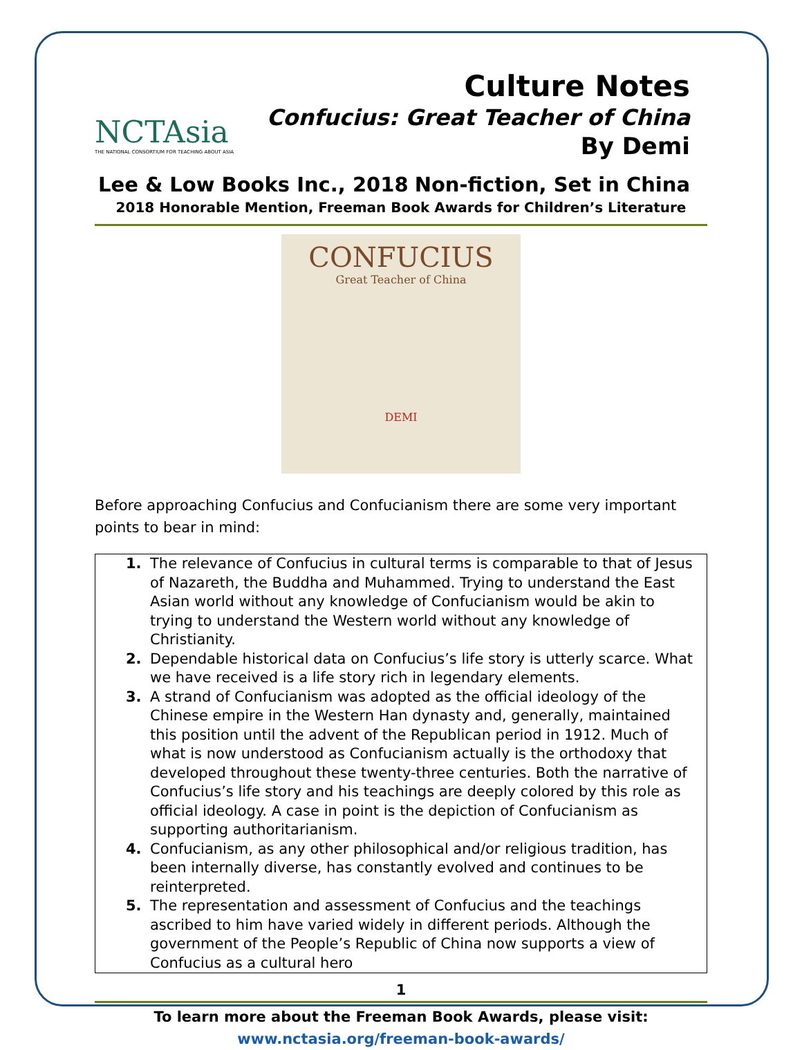NCTAsia
THE NATIONAL CONSORTIUM FOR TEACHING ABOUT ASIA
Culture Notes
Confucius: Great Teacher of China
By Demi
Lee & Low Books Inc., 2018 Non-fiction, Set in China
2018 Honorable Mention, Freeman Book Awards for Children’s Literature
CONFUCIUS
Great Teacher of China
DEMI
Before approaching Confucius and Confucianism there are some very important points to bear in mind:
1. The relevance of Confucius in cultural terms is comparable to that of Jesus of Nazareth, the Buddha and Muhammed. Trying to understand the East Asian world without any knowledge of Confucianism would be akin to trying to understand the Western world without any knowledge of Christianity.
2. Dependable historical data on Confucius’s life story is utterly scarce. What we have received is a life story rich in legendary elements.
3. A strand of Confucianism was adopted as the official ideology of the Chinese empire in the Western Han dynasty and, generally, maintained this position until the advent of the Republican period in 1912. Much of what is now understood as Confucianism actually is the orthodoxy that developed throughout these twenty-three centuries. Both the narrative of Confucius’s life story and his teachings are deeply colored by this role as official ideology. A case in point is the depiction of Confucianism as supporting authoritarianism.
4. Confucianism, as any other philosophical and/or religious tradition, has been internally diverse, has constantly evolved and continues to be reinterpreted.
5. The representation and assessment of Confucius and the teachings ascribed to him have varied widely in different periods. Although the government of the People’s Republic of China now supports a view of Confucius as a cultural hero
1
To learn more about the Freeman Book Awards, please visit:
www.nctasia.org/freeman-book-awards/